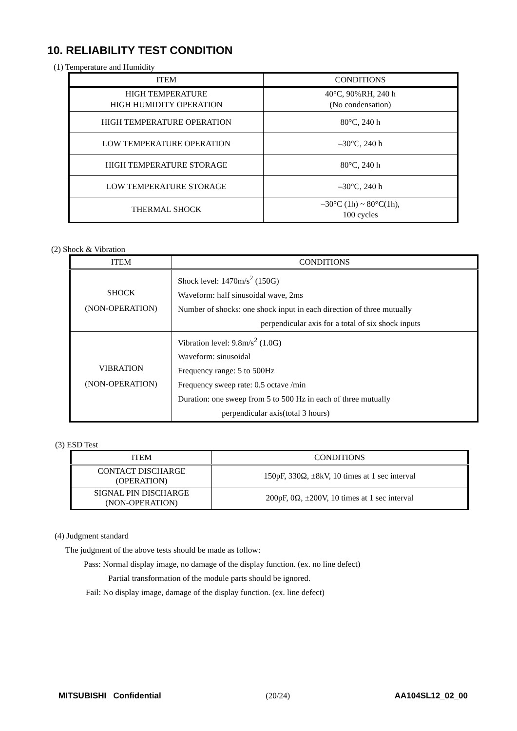10. RELIABILITY TEST CONDITION
(1) Temperature and Humidity
| ITEM | CONDITIONS |
| --- | --- |
| HIGH TEMPERATURE HIGH HUMIDITY OPERATION | 40°C, 90%RH, 240 h (No condensation) |
| HIGH TEMPERATURE OPERATION | 80°C, 240 h |
| LOW TEMPERATURE OPERATION | –30°C, 240 h |
| HIGH TEMPERATURE STORAGE | 80°C, 240 h |
| LOW TEMPERATURE STORAGE | –30°C, 240 h |
| THERMAL SHOCK | –30°C (1h) ~ 80°C(1h), 100 cycles |
(2) Shock & Vibration
| ITEM | CONDITIONS |
| --- | --- |
| SHOCK (NON-OPERATION) | Shock level: 1470m/s<sup>2</sup> (150G) Waveform: half sinusoidal wave, 2ms Number of shocks: one shock input in each direction of three mutually perpendicular axis for a total of six shock inputs |
| VIBRATION (NON-OPERATION) | Vibration level: 9.8m/s<sup>2</sup> (1.0G) Waveform: sinusoidal Frequency range: 5 to 500Hz Frequency sweep rate: 0.5 octave /min Duration: one sweep from 5 to 500 Hz in each of three mutually perpendicular axis(total 3 hours) |
(3) ESD Test
| ITEM | CONDITIONS |
| --- | --- |
| CONTACT DISCHARGE (OPERATION) | 150pF, 330Ω, ±8kV, 10 times at 1 sec interval |
| SIGNAL PIN DISCHARGE (NON-OPERATION) | 200pF, 0Ω, ±200V, 10 times at 1 sec interval |
(4) Judgment standard
The judgment of the above tests should be made as follow:
Pass: Normal display image, no damage of the display function. (ex. no line defect)
Partial transformation of the module parts should be ignored.
Fail: No display image, damage of the display function. (ex. line defect)
MITSUBISHI Confidential (20/24) AA104SL12_02_00